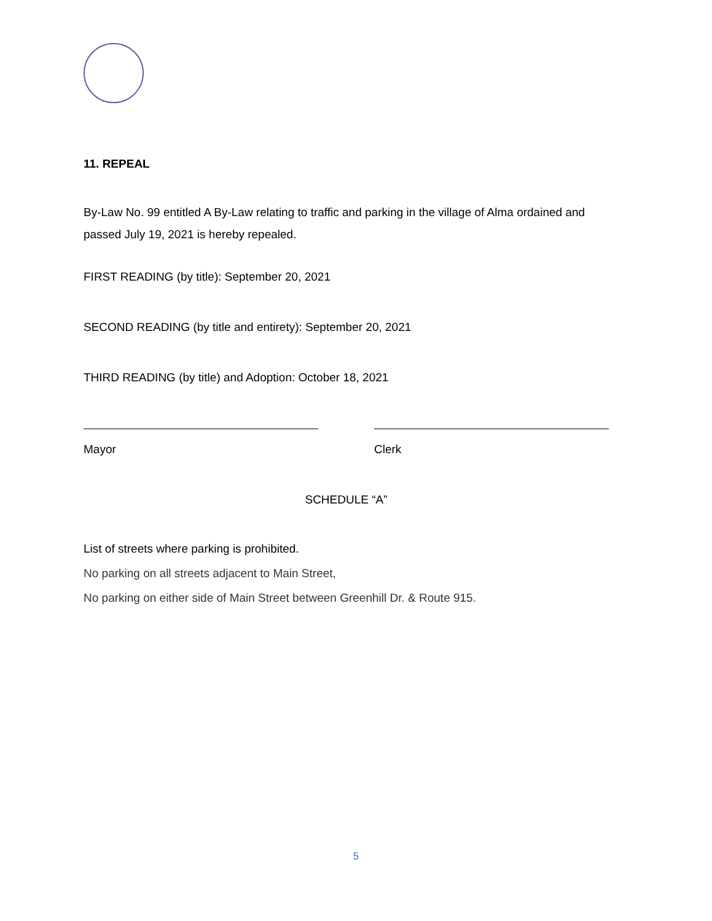11. REPEAL
By-Law No. 99 entitled A By-Law relating to traffic and parking in the village of Alma ordained and passed July 19, 2021 is hereby repealed.
FIRST READING (by title): September 20, 2021
SECOND READING (by title and entirety): September 20, 2021
THIRD READING (by title) and Adoption: October 18, 2021
Mayor Clerk
SCHEDULE “A”
List of streets where parking is prohibited.
No parking on all streets adjacent to Main Street,
No parking on either side of Main Street between Greenhill Dr. & Route 915.
5